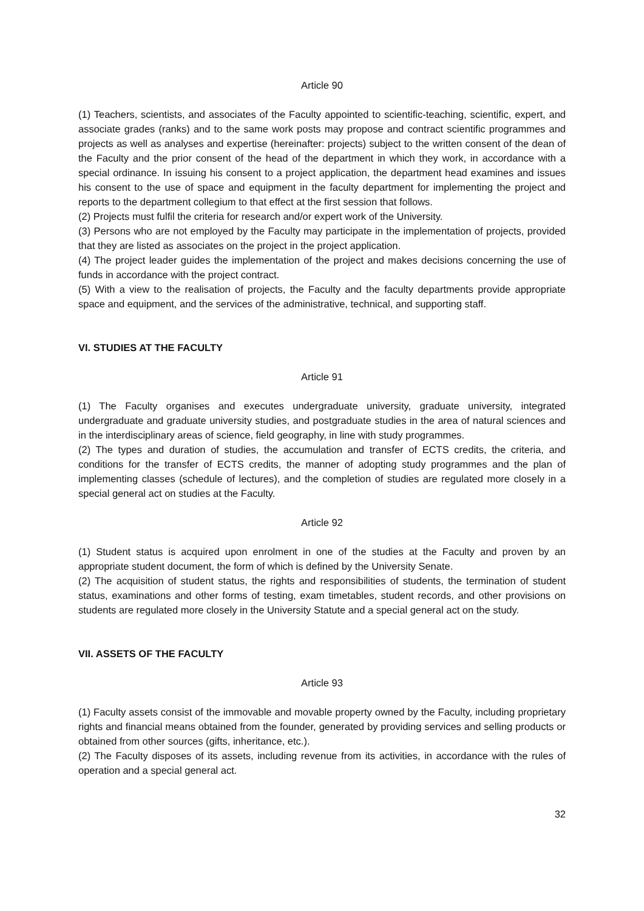Article 90
(1) Teachers, scientists, and associates of the Faculty appointed to scientific-teaching, scientific, expert, and associate grades (ranks) and to the same work posts may propose and contract scientific programmes and projects as well as analyses and expertise (hereinafter: projects) subject to the written consent of the dean of the Faculty and the prior consent of the head of the department in which they work, in accordance with a special ordinance. In issuing his consent to a project application, the department head examines and issues his consent to the use of space and equipment in the faculty department for implementing the project and reports to the department collegium to that effect at the first session that follows.
(2) Projects must fulfil the criteria for research and/or expert work of the University.
(3) Persons who are not employed by the Faculty may participate in the implementation of projects, provided that they are listed as associates on the project in the project application.
(4) The project leader guides the implementation of the project and makes decisions concerning the use of funds in accordance with the project contract.
(5) With a view to the realisation of projects, the Faculty and the faculty departments provide appropriate space and equipment, and the services of the administrative, technical, and supporting staff.
VI. STUDIES AT THE FACULTY
Article 91
(1) The Faculty organises and executes undergraduate university, graduate university, integrated undergraduate and graduate university studies, and postgraduate studies in the area of natural sciences and in the interdisciplinary areas of science, field geography, in line with study programmes.
(2) The types and duration of studies, the accumulation and transfer of ECTS credits, the criteria, and conditions for the transfer of ECTS credits, the manner of adopting study programmes and the plan of implementing classes (schedule of lectures), and the completion of studies are regulated more closely in a special general act on studies at the Faculty.
Article 92
(1) Student status is acquired upon enrolment in one of the studies at the Faculty and proven by an appropriate student document, the form of which is defined by the University Senate.
(2) The acquisition of student status, the rights and responsibilities of students, the termination of student status, examinations and other forms of testing, exam timetables, student records, and other provisions on students are regulated more closely in the University Statute and a special general act on the study.
VII. ASSETS OF THE FACULTY
Article 93
(1) Faculty assets consist of the immovable and movable property owned by the Faculty, including proprietary rights and financial means obtained from the founder, generated by providing services and selling products or obtained from other sources (gifts, inheritance, etc.).
(2) The Faculty disposes of its assets, including revenue from its activities, in accordance with the rules of operation and a special general act.
32